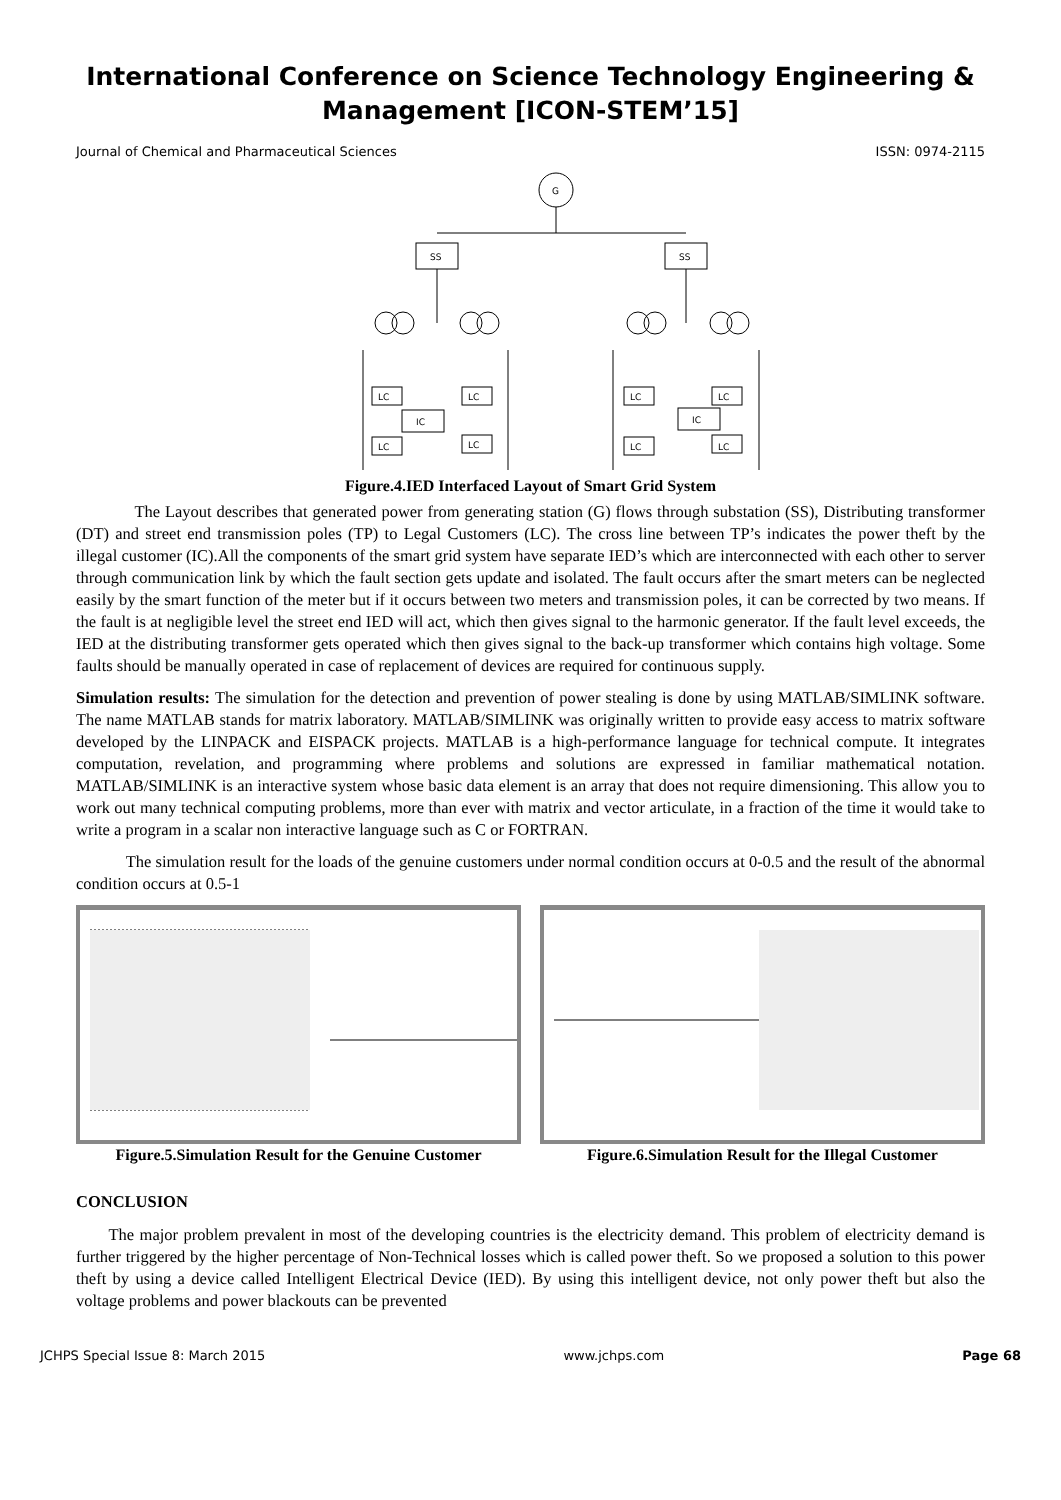International Conference on Science Technology Engineering & Management [ICON-STEM’15]
Journal of Chemical and Pharmaceutical Sciences ISSN: 0974-2115
G
SS
SS
LC
LC
IC
LC
LC
LC
LC
IC
LC
LC
Figure.4.IED Interfaced Layout of Smart Grid System
The Layout describes that generated power from generating station (G) flows through substation (SS), Distributing transformer (DT) and street end transmission poles (TP) to Legal Customers (LC). The cross line between TP’s indicates the power theft by the illegal customer (IC).All the components of the smart grid system have separate IED’s which are interconnected with each other to server through communication link by which the fault section gets update and isolated. The fault occurs after the smart meters can be neglected easily by the smart function of the meter but if it occurs between two meters and transmission poles, it can be corrected by two means. If the fault is at negligible level the street end IED will act, which then gives signal to the harmonic generator. If the fault level exceeds, the IED at the distributing transformer gets operated which then gives signal to the back-up transformer which contains high voltage. Some faults should be manually operated in case of replacement of devices are required for continuous supply.
Simulation results: The simulation for the detection and prevention of power stealing is done by using MATLAB/SIMLINK software. The name MATLAB stands for matrix laboratory. MATLAB/SIMLINK was originally written to provide easy access to matrix software developed by the LINPACK and EISPACK projects. MATLAB is a high-performance language for technical compute. It integrates computation, revelation, and programming where problems and solutions are expressed in familiar mathematical notation. MATLAB/SIMLINK is an interactive system whose basic data element is an array that does not require dimensioning. This allow you to work out many technical computing problems, more than ever with matrix and vector articulate, in a fraction of the time it would take to write a program in a scalar non interactive language such as C or FORTRAN.
The simulation result for the loads of the genuine customers under normal condition occurs at 0-0.5 and the result of the abnormal condition occurs at 0.5-1
Figure.5.Simulation Result for the Genuine Customer
Figure.6.Simulation Result for the Illegal Customer
CONCLUSION
The major problem prevalent in most of the developing countries is the electricity demand. This problem of electricity demand is further triggered by the higher percentage of Non-Technical losses which is called power theft. So we proposed a solution to this power theft by using a device called Intelligent Electrical Device (IED). By using this intelligent device, not only power theft but also the voltage problems and power blackouts can be prevented
JCHPS Special Issue 8: March 2015 www.jchps.com Page 68